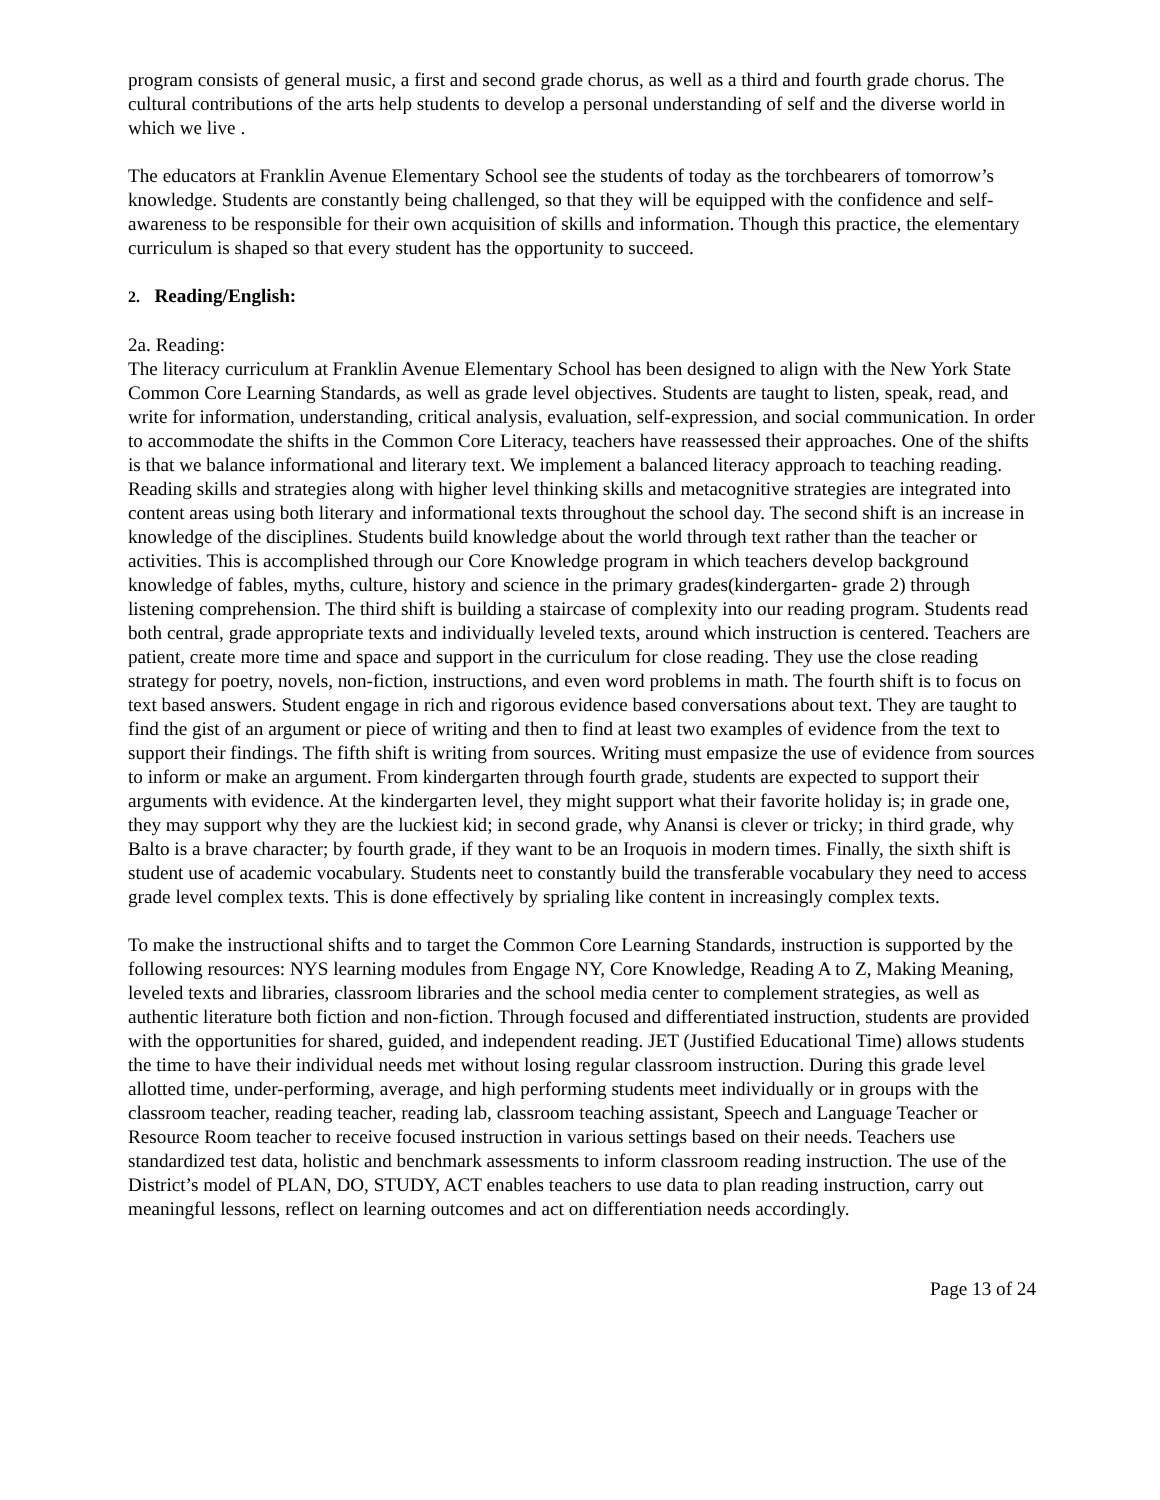program consists of general music, a first and second grade chorus, as well as a third and fourth grade chorus. The cultural contributions of the arts help students to develop a personal understanding of self and the diverse world in which we live .
The educators at Franklin Avenue Elementary School see the students of today as the torchbearers of tomorrow’s knowledge. Students are constantly being challenged, so that they will be equipped with the confidence and self-awareness to be responsible for their own acquisition of skills and information. Though this practice, the elementary curriculum is shaped so that every student has the opportunity to succeed.
2. Reading/English:
2a. Reading:
The literacy curriculum at Franklin Avenue Elementary School has been designed to align with the New York State Common Core Learning Standards, as well as grade level objectives. Students are taught to listen, speak, read, and write for information, understanding, critical analysis, evaluation, self-expression, and social communication. In order to accommodate the shifts in the Common Core Literacy, teachers have reassessed their approaches. One of the shifts is that we balance informational and literary text. We implement a balanced literacy approach to teaching reading. Reading skills and strategies along with higher level thinking skills and metacognitive strategies are integrated into content areas using both literary and informational texts throughout the school day. The second shift is an increase in knowledge of the disciplines. Students build knowledge about the world through text rather than the teacher or activities. This is accomplished through our Core Knowledge program in which teachers develop background knowledge of fables, myths, culture, history and science in the primary grades(kindergarten- grade 2) through listening comprehension. The third shift is building a staircase of complexity into our reading program. Students read both central, grade appropriate texts and individually leveled texts, around which instruction is centered. Teachers are patient, create more time and space and support in the curriculum for close reading. They use the close reading strategy for poetry, novels, non-fiction, instructions, and even word problems in math. The fourth shift is to focus on text based answers. Student engage in rich and rigorous evidence based conversations about text. They are taught to find the gist of an argument or piece of writing and then to find at least two examples of evidence from the text to support their findings. The fifth shift is writing from sources. Writing must empasize the use of evidence from sources to inform or make an argument. From kindergarten through fourth grade, students are expected to support their arguments with evidence. At the kindergarten level, they might support what their favorite holiday is; in grade one, they may support why they are the luckiest kid; in second grade, why Anansi is clever or tricky; in third grade, why Balto is a brave character; by fourth grade, if they want to be an Iroquois in modern times. Finally, the sixth shift is student use of academic vocabulary. Students neet to constantly build the transferable vocabulary they need to access grade level complex texts. This is done effectively by sprialing like content in increasingly complex texts.
To make the instructional shifts and to target the Common Core Learning Standards, instruction is supported by the following resources: NYS learning modules from Engage NY, Core Knowledge, Reading A to Z, Making Meaning, leveled texts and libraries, classroom libraries and the school media center to complement strategies, as well as authentic literature both fiction and non-fiction. Through focused and differentiated instruction, students are provided with the opportunities for shared, guided, and independent reading. JET (Justified Educational Time) allows students the time to have their individual needs met without losing regular classroom instruction. During this grade level allotted time, under-performing, average, and high performing students meet individually or in groups with the classroom teacher, reading teacher, reading lab, classroom teaching assistant, Speech and Language Teacher or Resource Room teacher to receive focused instruction in various settings based on their needs. Teachers use standardized test data, holistic and benchmark assessments to inform classroom reading instruction. The use of the District’s model of PLAN, DO, STUDY, ACT enables teachers to use data to plan reading instruction, carry out meaningful lessons, reflect on learning outcomes and act on differentiation needs accordingly.
Page 13 of 24